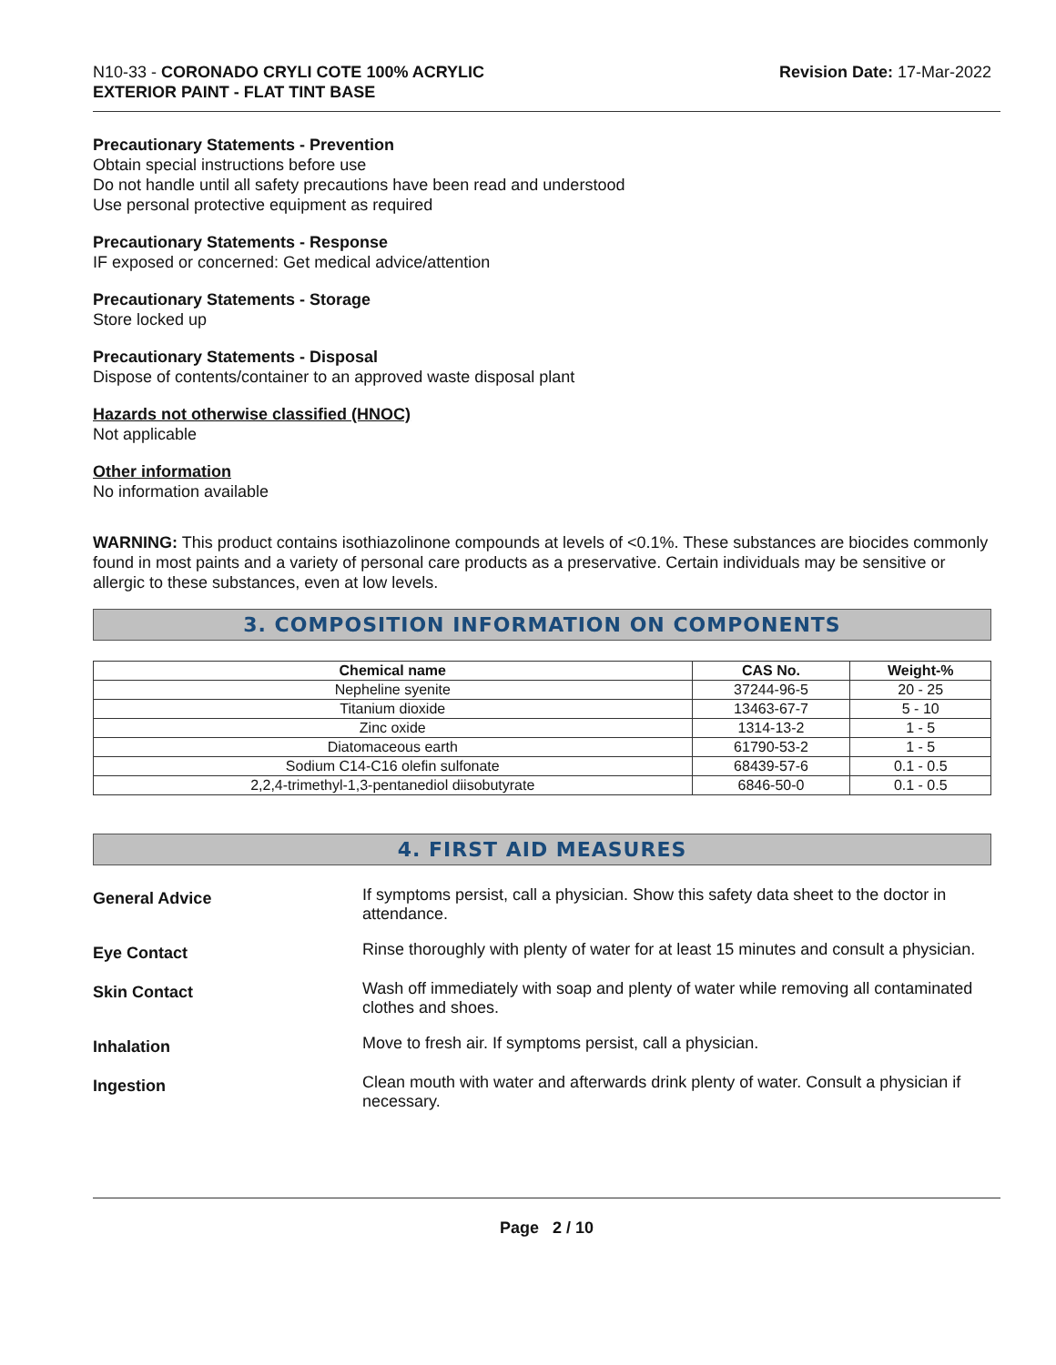N10-33 - CORONADO CRYLI COTE 100% ACRYLIC
EXTERIOR PAINT - FLAT TINT BASE
Revision Date: 17-Mar-2022
Precautionary Statements - Prevention
Obtain special instructions before use
Do not handle until all safety precautions have been read and understood
Use personal protective equipment as required
Precautionary Statements - Response
IF exposed or concerned: Get medical advice/attention
Precautionary Statements - Storage
Store locked up
Precautionary Statements - Disposal
Dispose of contents/container to an approved waste disposal plant
Hazards not otherwise classified (HNOC)
Not applicable
Other information
No information available
WARNING: This product contains isothiazolinone compounds at levels of <0.1%. These substances are biocides commonly found in most paints and a variety of personal care products as a preservative. Certain individuals may be sensitive or allergic to these substances, even at low levels.
3. COMPOSITION INFORMATION ON COMPONENTS
| Chemical name | CAS No. | Weight-% |
| --- | --- | --- |
| Nepheline syenite | 37244-96-5 | 20 - 25 |
| Titanium dioxide | 13463-67-7 | 5 - 10 |
| Zinc oxide | 1314-13-2 | 1 - 5 |
| Diatomaceous earth | 61790-53-2 | 1 - 5 |
| Sodium C14-C16 olefin sulfonate | 68439-57-6 | 0.1 - 0.5 |
| 2,2,4-trimethyl-1,3-pentanediol diisobutyrate | 6846-50-0 | 0.1 - 0.5 |
4. FIRST AID MEASURES
General Advice
If symptoms persist, call a physician. Show this safety data sheet to the doctor in attendance.
Eye Contact
Rinse thoroughly with plenty of water for at least 15 minutes and consult a physician.
Skin Contact
Wash off immediately with soap and plenty of water while removing all contaminated clothes and shoes.
Inhalation
Move to fresh air. If symptoms persist, call a physician.
Ingestion
Clean mouth with water and afterwards drink plenty of water. Consult a physician if necessary.
Page 2 / 10